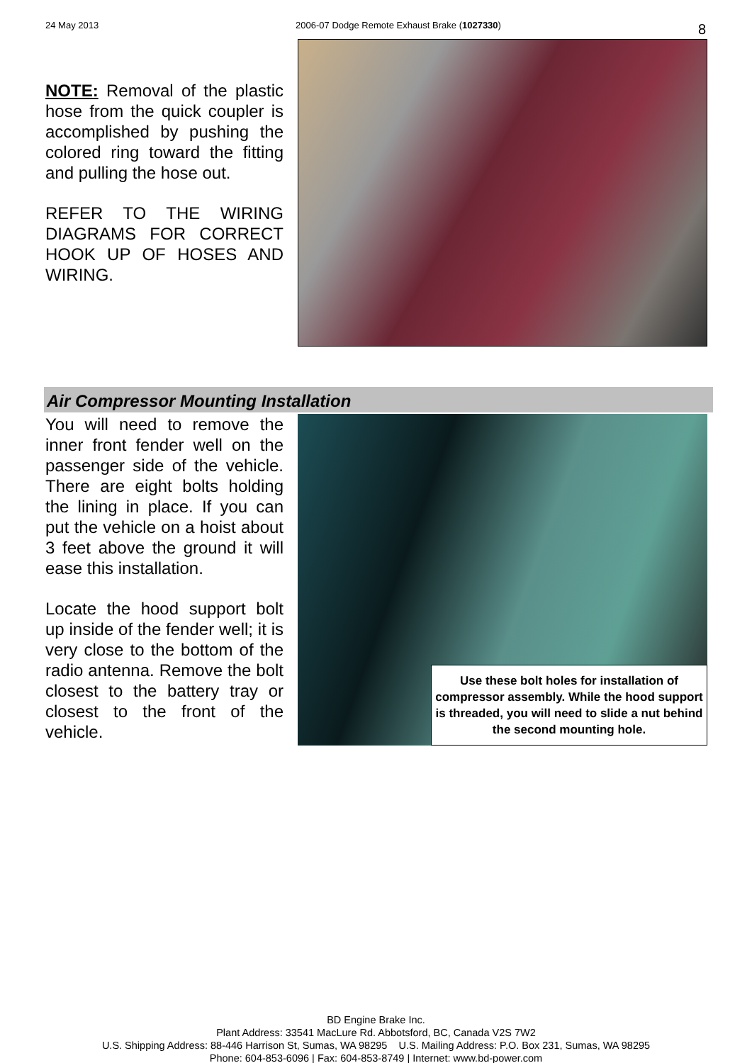24 May 2013 2006-07 Dodge Remote Exhaust Brake (1027330) 8
NOTE: Removal of the plastic hose from the quick coupler is accomplished by pushing the colored ring toward the fitting and pulling the hose out.
REFER TO THE WIRING DIAGRAMS FOR CORRECT HOOK UP OF HOSES AND WIRING.
Air Compressor Mounting Installation
You will need to remove the inner front fender well on the passenger side of the vehicle. There are eight bolts holding the lining in place. If you can put the vehicle on a hoist about 3 feet above the ground it will ease this installation.
Locate the hood support bolt up inside of the fender well; it is very close to the bottom of the radio antenna. Remove the bolt closest to the battery tray or closest to the front of the vehicle.
Use these bolt holes for installation of compressor assembly. While the hood support is threaded, you will need to slide a nut behind the second mounting hole.
BD Engine Brake Inc.
Plant Address: 33541 MacLure Rd. Abbotsford, BC, Canada V2S 7W2
U.S. Shipping Address: 88-446 Harrison St, Sumas, WA 98295 U.S. Mailing Address: P.O. Box 231, Sumas, WA 98295
Phone: 604-853-6096 | Fax: 604-853-8749 | Internet: www.bd-power.com